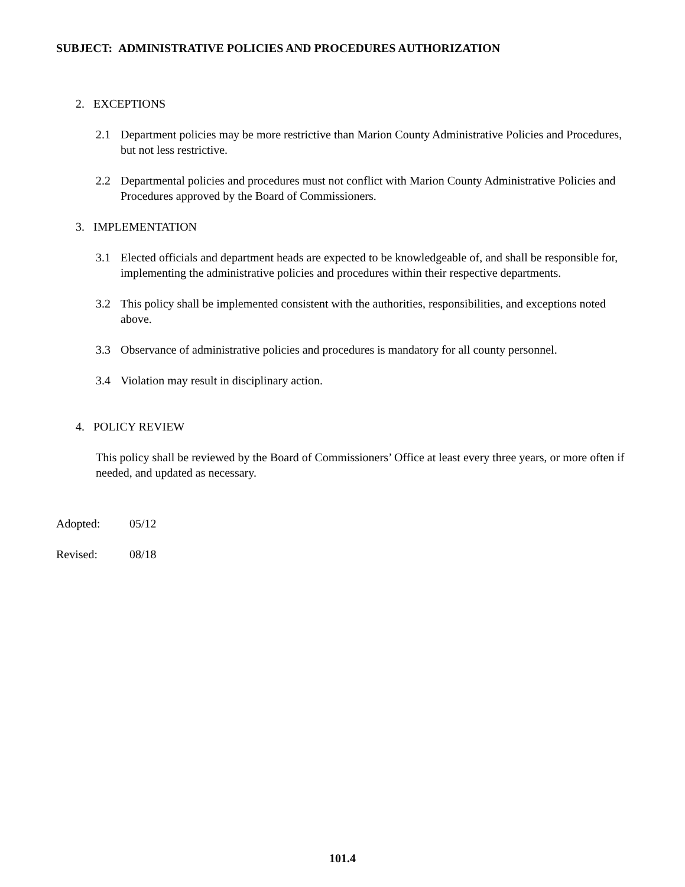SUBJECT: ADMINISTRATIVE POLICIES AND PROCEDURES AUTHORIZATION
2. EXCEPTIONS
2.1 Department policies may be more restrictive than Marion County Administrative Policies and Procedures, but not less restrictive.
2.2 Departmental policies and procedures must not conflict with Marion County Administrative Policies and Procedures approved by the Board of Commissioners.
3. IMPLEMENTATION
3.1 Elected officials and department heads are expected to be knowledgeable of, and shall be responsible for, implementing the administrative policies and procedures within their respective departments.
3.2 This policy shall be implemented consistent with the authorities, responsibilities, and exceptions noted above.
3.3 Observance of administrative policies and procedures is mandatory for all county personnel.
3.4 Violation may result in disciplinary action.
4. POLICY REVIEW
This policy shall be reviewed by the Board of Commissioners’ Office at least every three years, or more often if needed, and updated as necessary.
Adopted: 05/12
Revised: 08/18
101.4